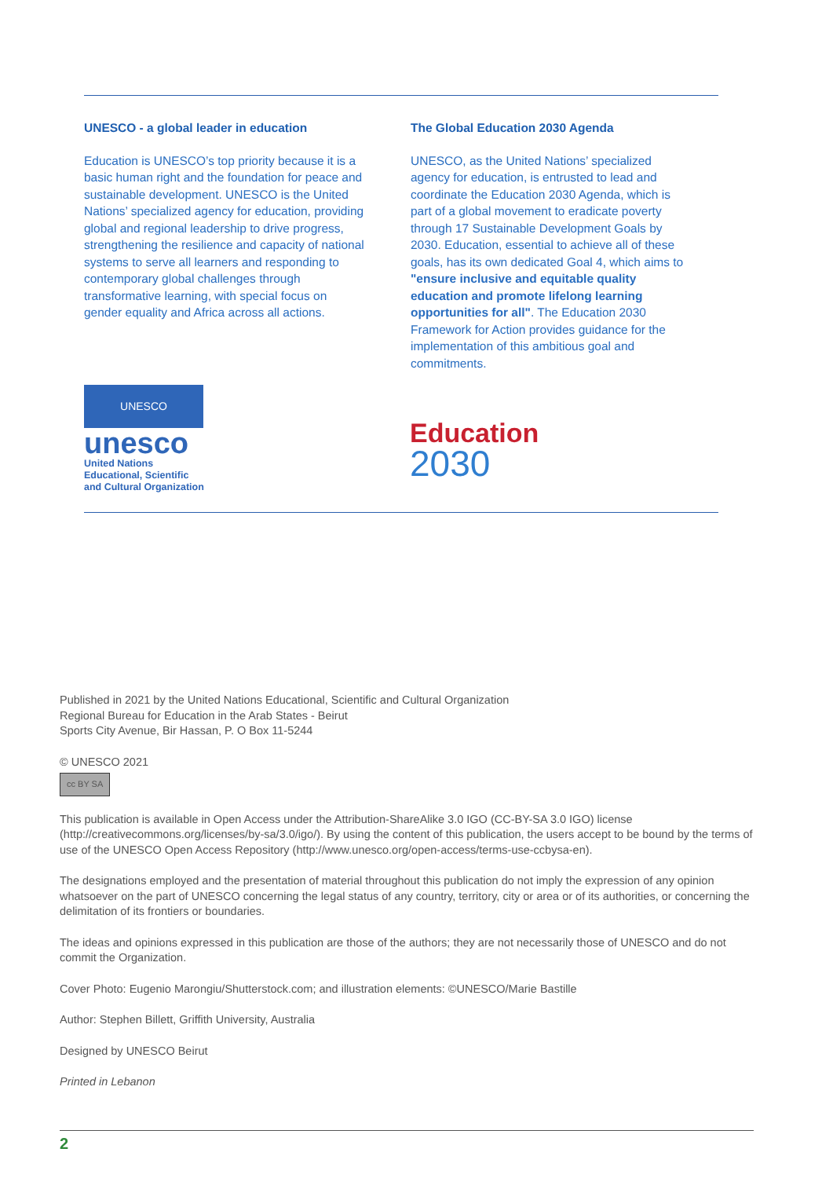UNESCO - a global leader in education
Education is UNESCO’s top priority because it is a basic human right and the foundation for peace and sustainable development. UNESCO is the United Nations’ specialized agency for education, providing global and regional leadership to drive progress, strengthening the resilience and capacity of national systems to serve all learners and responding to contemporary global challenges through transformative learning, with special focus on gender equality and Africa across all actions.
The Global Education 2030 Agenda
UNESCO, as the United Nations’ specialized agency for education, is entrusted to lead and coordinate the Education 2030 Agenda, which is part of a global movement to eradicate poverty through 17 Sustainable Development Goals by 2030. Education, essential to achieve all of these goals, has its own dedicated Goal 4, which aims to "ensure inclusive and equitable quality education and promote lifelong learning opportunities for all". The Education 2030 Framework for Action provides guidance for the implementation of this ambitious goal and commitments.
UNESCO
unesco
United Nations
Educational, Scientific
and Cultural Organization
Education
2030
Published in 2021 by the United Nations Educational, Scientific and Cultural Organization
Regional Bureau for Education in the Arab States - Beirut
Sports City Avenue, Bir Hassan, P. O Box 11-5244
© UNESCO 2021
cc BY SA
This publication is available in Open Access under the Attribution-ShareAlike 3.0 IGO (CC-BY-SA 3.0 IGO) license (http://creativecommons.org/licenses/by-sa/3.0/igo/). By using the content of this publication, the users accept to be bound by the terms of use of the UNESCO Open Access Repository (http://www.unesco.org/open-access/terms-use-ccbysa-en).
The designations employed and the presentation of material throughout this publication do not imply the expression of any opinion whatsoever on the part of UNESCO concerning the legal status of any country, territory, city or area or of its authorities, or concerning the delimitation of its frontiers or boundaries.
The ideas and opinions expressed in this publication are those of the authors; they are not necessarily those of UNESCO and do not commit the Organization.
Cover Photo: Eugenio Marongiu/Shutterstock.com; and illustration elements: ©UNESCO/Marie Bastille
Author: Stephen Billett, Griffith University, Australia
Designed by UNESCO Beirut
Printed in Lebanon
2